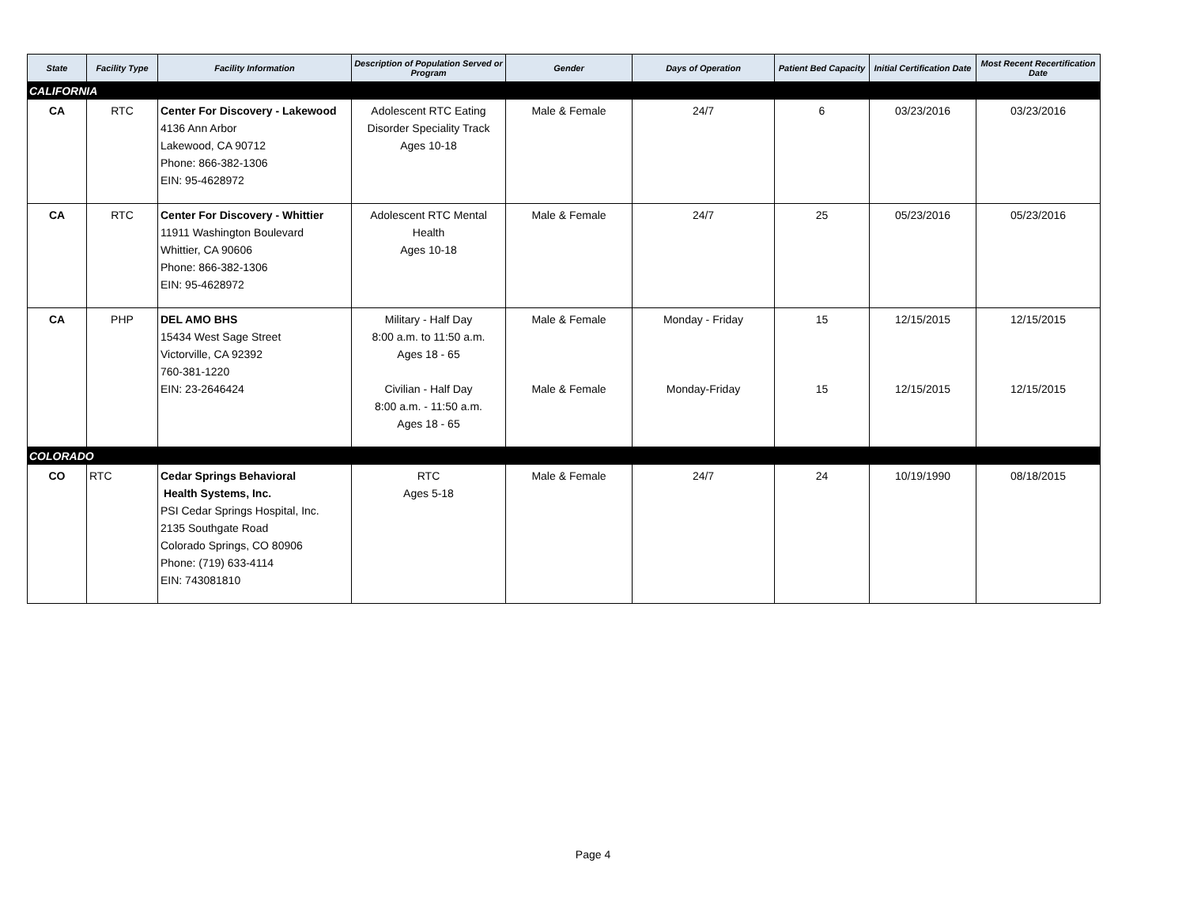| State | Facility Type | Facility Information | Description of Population Served or Program | Gender | Days of Operation | Patient Bed Capacity | Initial Certification Date | Most Recent Recertification Date |
| --- | --- | --- | --- | --- | --- | --- | --- | --- |
| CALIFORNIA | | | | | | | | |
| CA | RTC | Center For Discovery - Lakewood 4136 Ann Arbor Lakewood, CA 90712 Phone: 866-382-1306 EIN: 95-4628972 | Adolescent RTC Eating Disorder Speciality Track Ages 10-18 | Male & Female | 24/7 | 6 | 03/23/2016 | 03/23/2016 |
| CA | RTC | Center For Discovery - Whittier 11911 Washington Boulevard Whittier, CA 90606 Phone: 866-382-1306 EIN: 95-4628972 | Adolescent RTC Mental Health Ages 10-18 | Male & Female | 24/7 | 25 | 05/23/2016 | 05/23/2016 |
| CA | PHP | DEL AMO BHS 15434 West Sage Street Victorville, CA 92392 760-381-1220 EIN: 23-2646424 | Military - Half Day 8:00 a.m. to 11:50 a.m. Ages 18 - 65 Civilian - Half Day 8:00 a.m. - 11:50 a.m. Ages 18 - 65 | Male & Female Male & Female | Monday - Friday Monday-Friday | 15 15 | 12/15/2015 12/15/2015 | 12/15/2015 12/15/2015 |
| COLORADO | | | | | | | | |
| CO | RTC | Cedar Springs Behavioral Health Systems, Inc. PSI Cedar Springs Hospital, Inc. 2135 Southgate Road Colorado Springs, CO 80906 Phone: (719) 633-4114 EIN: 743081810 | RTC Ages 5-18 | Male & Female | 24/7 | 24 | 10/19/1990 | 08/18/2015 |
Page 4